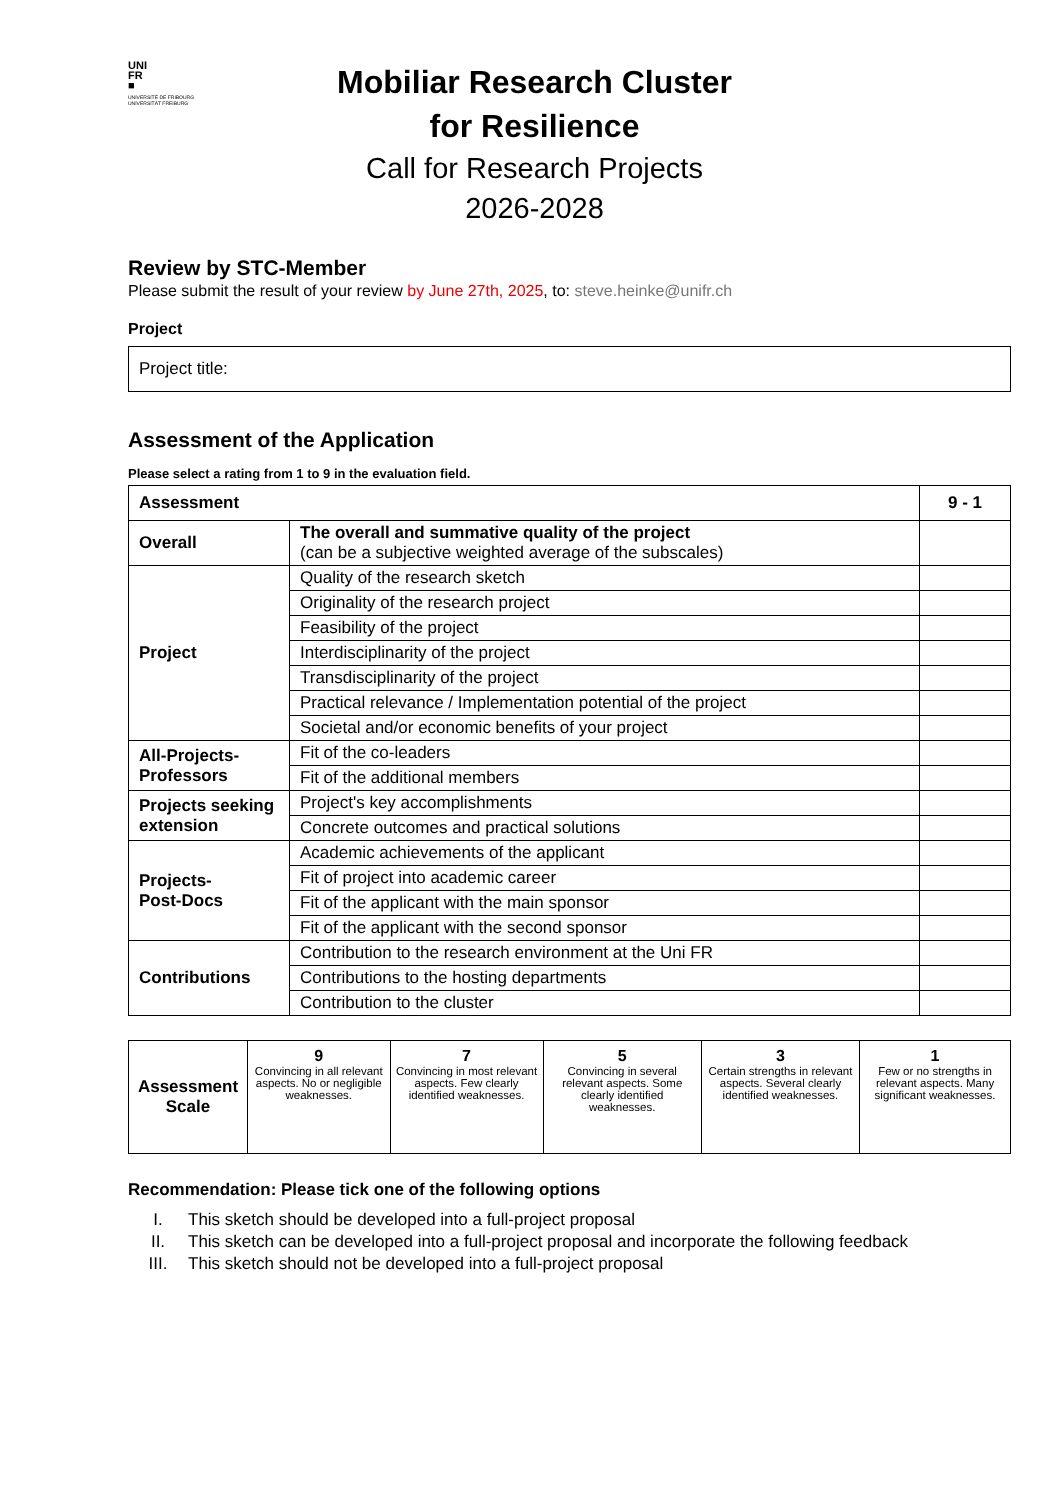UNI
FR
■
UNIVERSITÉ DE FRIBOURG
UNIVERSITÄT FREIBURG
Mobiliar Research Cluster
for Resilience
Call for Research Projects
2026-2028
Review by STC-Member
Please submit the result of your review by June 27th, 2025, to: steve.heinke@unifr.ch
Project
Project title:
Assessment of the Application
Please select a rating from 1 to 9 in the evaluation field.
| Assessment | | 9 - 1 |
| --- | --- | --- |
| Overall | The overall and summative quality of the project (can be a subjective weighted average of the subscales) | |
| Project | Quality of the research sketch | |
| | Originality of the research project | |
| | Feasibility of the project | |
| | Interdisciplinarity of the project | |
| | Transdisciplinarity of the project | |
| | Practical relevance / Implementation potential of the project | |
| | Societal and/or economic benefits of your project | |
| All-Projects- Professors | Fit of the co-leaders | |
| | Fit of the additional members | |
| Projects seeking extension | Project's key accomplishments | |
| | Concrete outcomes and practical solutions | |
| Projects- Post-Docs | Academic achievements of the applicant | |
| | Fit of project into academic career | |
| | Fit of the applicant with the main sponsor | |
| | Fit of the applicant with the second sponsor | |
| Contributions | Contribution to the research environment at the Uni FR | |
| | Contributions to the hosting departments | |
| | Contribution to the cluster | |
| Assessment Scale | 9 Convincing in all relevant aspects. No or negligible weaknesses. | 7 Convincing in most relevant aspects. Few clearly identified weaknesses. | 5 Convincing in several relevant aspects. Some clearly identified weaknesses. | 3 Certain strengths in relevant aspects. Several clearly identified weaknesses. | 1 Few or no strengths in relevant aspects. Many significant weaknesses. |
Recommendation: Please tick one of the following options
I. This sketch should be developed into a full-project proposal
II. This sketch can be developed into a full-project proposal and incorporate the following feedback
III. This sketch should not be developed into a full-project proposal